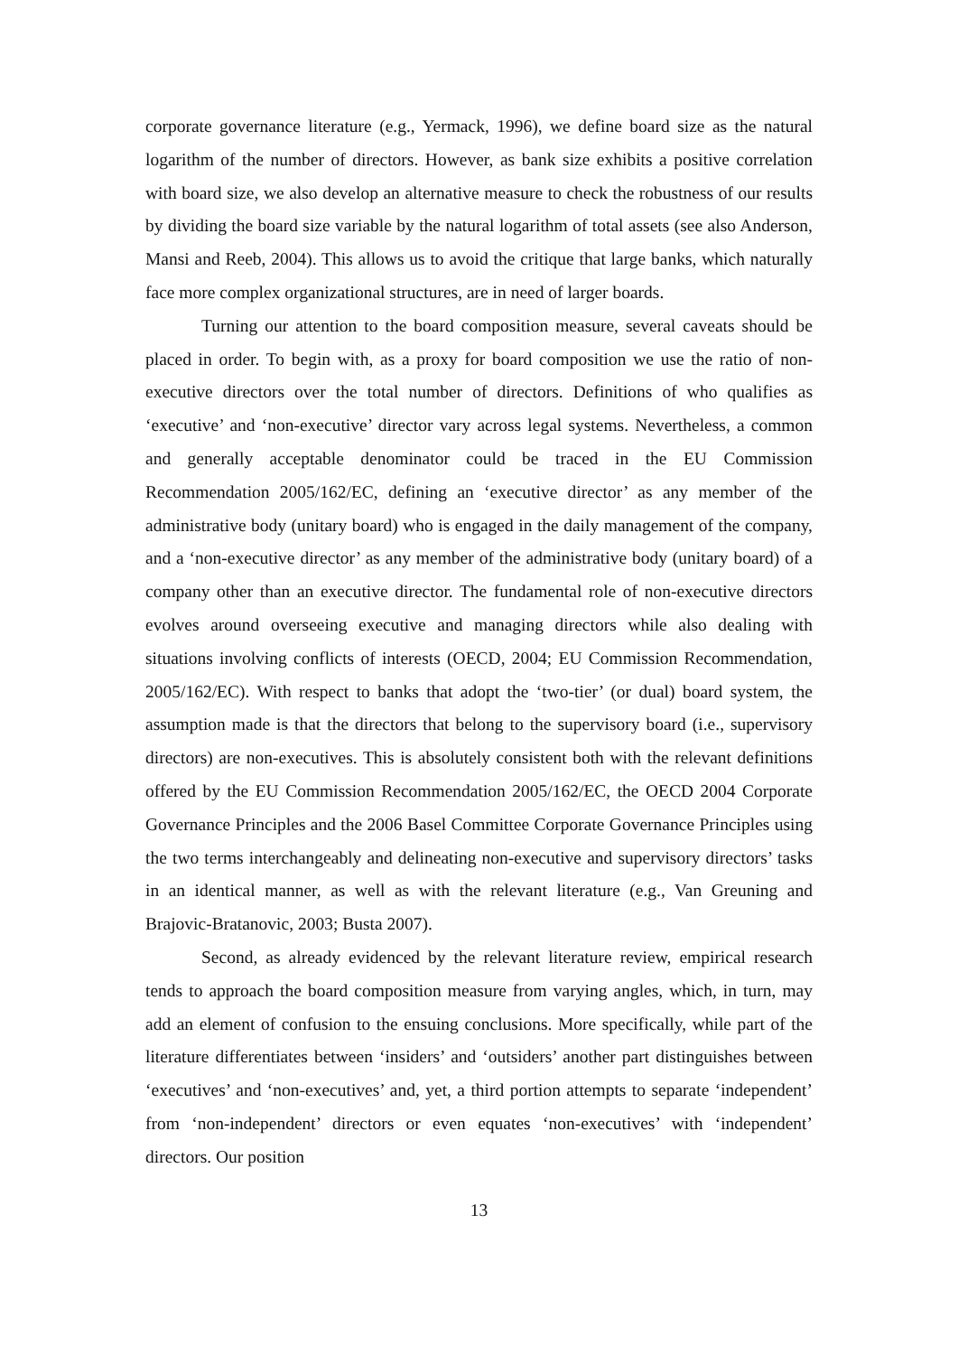corporate governance literature (e.g., Yermack, 1996), we define board size as the natural logarithm of the number of directors. However, as bank size exhibits a positive correlation with board size, we also develop an alternative measure to check the robustness of our results by dividing the board size variable by the natural logarithm of total assets (see also Anderson, Mansi and Reeb, 2004). This allows us to avoid the critique that large banks, which naturally face more complex organizational structures, are in need of larger boards.
Turning our attention to the board composition measure, several caveats should be placed in order. To begin with, as a proxy for board composition we use the ratio of non-executive directors over the total number of directors. Definitions of who qualifies as ‘executive’ and ‘non-executive’ director vary across legal systems. Nevertheless, a common and generally acceptable denominator could be traced in the EU Commission Recommendation 2005/162/EC, defining an ‘executive director’ as any member of the administrative body (unitary board) who is engaged in the daily management of the company, and a ‘non-executive director’ as any member of the administrative body (unitary board) of a company other than an executive director. The fundamental role of non-executive directors evolves around overseeing executive and managing directors while also dealing with situations involving conflicts of interests (OECD, 2004; EU Commission Recommendation, 2005/162/EC). With respect to banks that adopt the ‘two-tier’ (or dual) board system, the assumption made is that the directors that belong to the supervisory board (i.e., supervisory directors) are non-executives. This is absolutely consistent both with the relevant definitions offered by the EU Commission Recommendation 2005/162/EC, the OECD 2004 Corporate Governance Principles and the 2006 Basel Committee Corporate Governance Principles using the two terms interchangeably and delineating non-executive and supervisory directors’ tasks in an identical manner, as well as with the relevant literature (e.g., Van Greuning and Brajovic-Bratanovic, 2003; Busta 2007).
Second, as already evidenced by the relevant literature review, empirical research tends to approach the board composition measure from varying angles, which, in turn, may add an element of confusion to the ensuing conclusions. More specifically, while part of the literature differentiates between ‘insiders’ and ‘outsiders’ another part distinguishes between ‘executives’ and ‘non-executives’ and, yet, a third portion attempts to separate ‘independent’ from ‘non-independent’ directors or even equates ‘non-executives’ with ‘independent’ directors. Our position
13